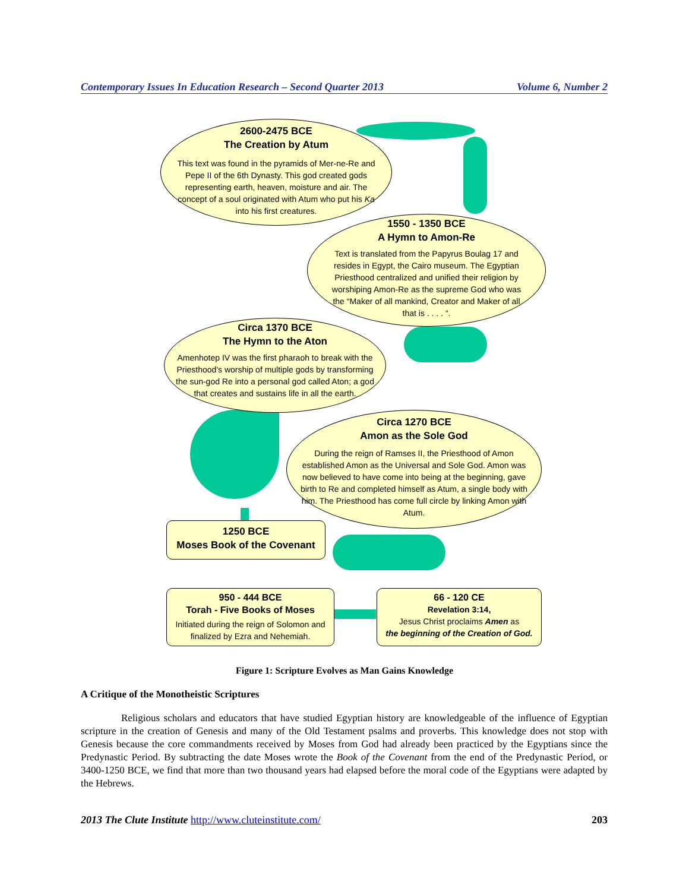Contemporary Issues In Education Research – Second Quarter 2013 Volume 6, Number 2
2600-2475 BCE
The Creation by Atum
This text was found in the pyramids of Mer-ne-Re and Pepe II of the 6th Dynasty. This god created gods representing earth, heaven, moisture and air. The concept of a soul originated with Atum who put his Ka into his first creatures.
1550 - 1350 BCE
A Hymn to Amon-Re
Text is translated from the Papyrus Boulag 17 and resides in Egypt, the Cairo museum. The Egyptian Priesthood centralized and unified their religion by worshiping Amon-Re as the supreme God who was the “Maker of all mankind, Creator and Maker of all that is . . . . “.
Circa 1370 BCE
The Hymn to the Aton
Amenhotep IV was the first pharaoh to break with the Priesthood's worship of multiple gods by transforming the sun-god Re into a personal god called Aton; a god that creates and sustains life in all the earth.
Circa 1270 BCE
Amon as the Sole God
During the reign of Ramses II, the Priesthood of Amon established Amon as the Universal and Sole God. Amon was now believed to have come into being at the beginning, gave birth to Re and completed himself as Atum, a single body with him. The Priesthood has come full circle by linking Amon with Atum.
1250 BCE
Moses Book of the Covenant
950 - 444 BCE
Torah - Five Books of Moses
Initiated during the reign of Solomon and finalized by Ezra and Nehemiah.
66 - 120 CE
Revelation 3:14,
Jesus Christ proclaims Amen as
the beginning of the Creation of God.
Figure 1: Scripture Evolves as Man Gains Knowledge
A Critique of the Monotheistic Scriptures
Religious scholars and educators that have studied Egyptian history are knowledgeable of the influence of Egyptian scripture in the creation of Genesis and many of the Old Testament psalms and proverbs. This knowledge does not stop with Genesis because the core commandments received by Moses from God had already been practiced by the Egyptians since the Predynastic Period. By subtracting the date Moses wrote the Book of the Covenant from the end of the Predynastic Period, or 3400-1250 BCE, we find that more than two thousand years had elapsed before the moral code of the Egyptians were adapted by the Hebrews.
2013 The Clute Institute http://www.cluteinstitute.com/ 203